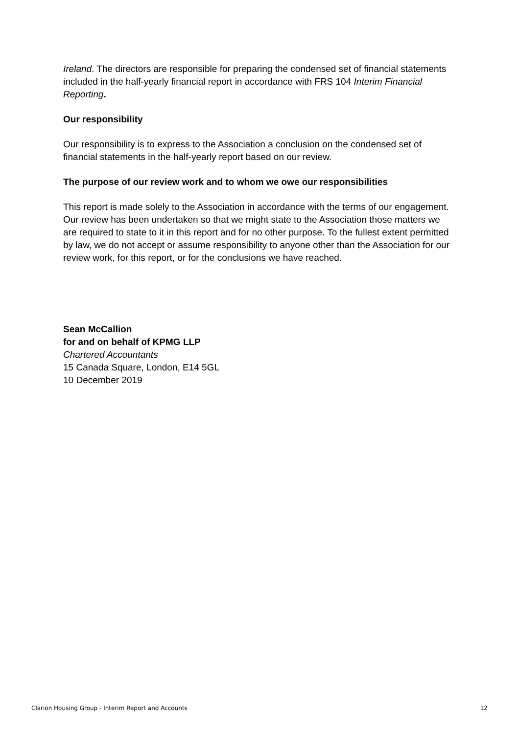Ireland. The directors are responsible for preparing the condensed set of financial statements included in the half-yearly financial report in accordance with FRS 104 Interim Financial Reporting.
Our responsibility
Our responsibility is to express to the Association a conclusion on the condensed set of financial statements in the half-yearly report based on our review.
The purpose of our review work and to whom we owe our responsibilities
This report is made solely to the Association in accordance with the terms of our engagement. Our review has been undertaken so that we might state to the Association those matters we are required to state to it in this report and for no other purpose. To the fullest extent permitted by law, we do not accept or assume responsibility to anyone other than the Association for our review work, for this report, or for the conclusions we have reached.
Sean McCallion
for and on behalf of KPMG LLP
Chartered Accountants
15 Canada Square, London, E14 5GL
10 December 2019
Clarion Housing Group - Interim Report and Accounts 12